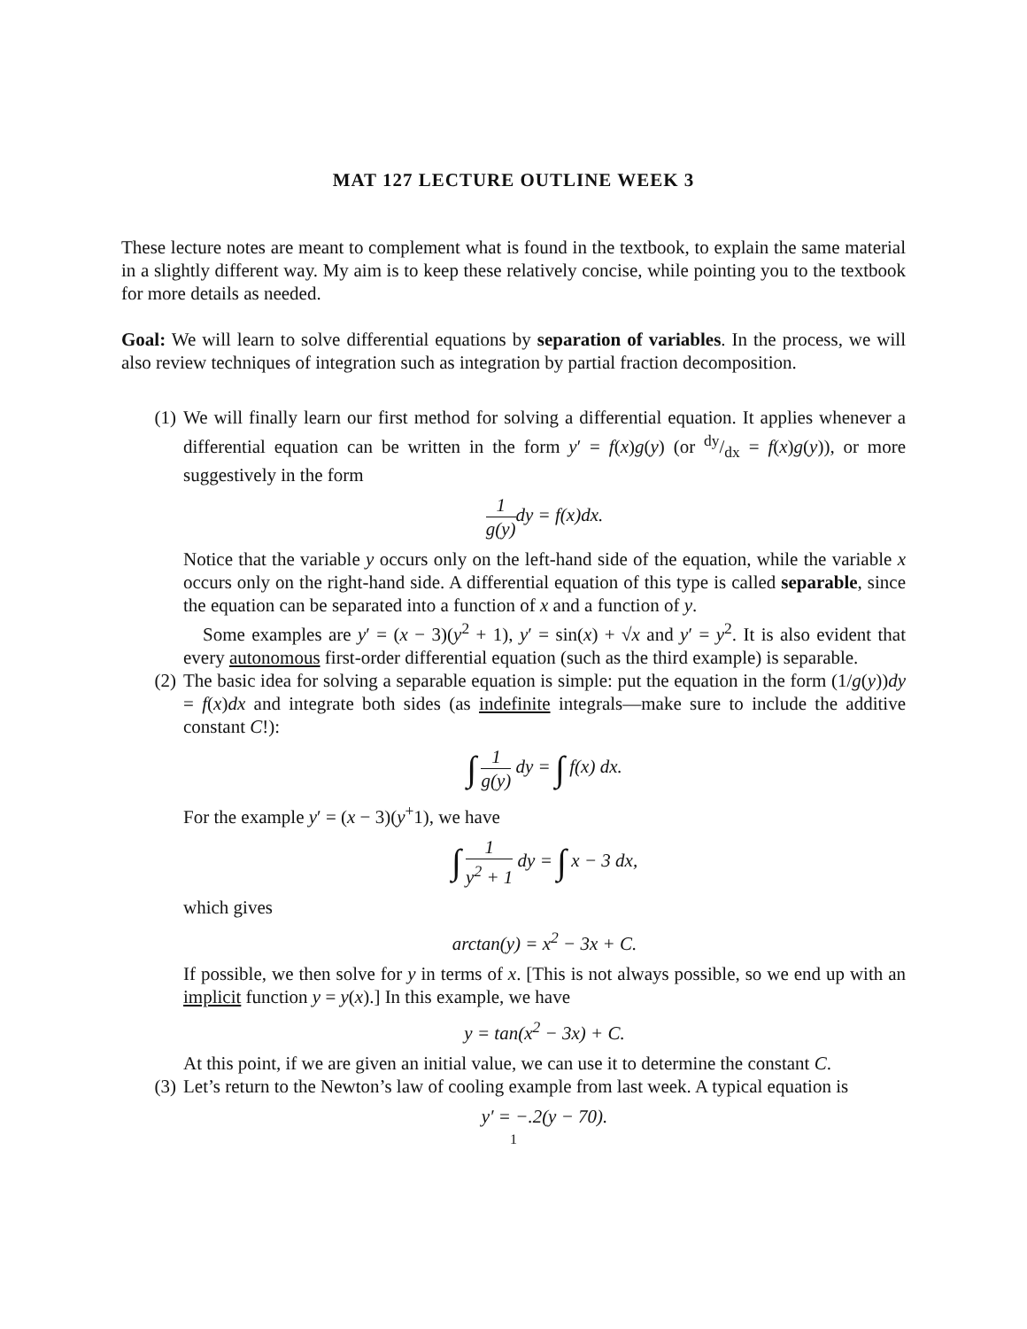MAT 127 LECTURE OUTLINE WEEK 3
These lecture notes are meant to complement what is found in the textbook, to explain the same material in a slightly different way. My aim is to keep these relatively concise, while pointing you to the textbook for more details as needed.
Goal: We will learn to solve differential equations by separation of variables. In the process, we will also review techniques of integration such as integration by partial fraction decomposition.
(1) We will finally learn our first method for solving a differential equation. It applies whenever a differential equation can be written in the form y′ = f(x)g(y) (or dy/dx = f(x)g(y)), or more suggestively in the form
1 g(y) dy = f(x)dx.
Notice that the variable y occurs only on the left-hand side of the equation, while the variable x occurs only on the right-hand side. A differential equation of this type is called separable, since the equation can be separated into a function of x and a function of y.
Some examples are y′ = (x − 3)(y<sup>2</sup> + 1), y′ = sin(x) + √x and y′ = y<sup>2</sup>. It is also evident that every autonomous first-order differential equation (such as the third example) is separable.
(2) The basic idea for solving a separable equation is simple: put the equation in the form (1/g(y))dy = f(x)dx and integrate both sides (as indefinite integrals—make sure to include the additive constant C!):
∫ 1 g(y) dy = ∫ f(x) dx.
For the example y′ = (x − 3)(y<sup>+</sup>1), we have
∫ 1 y<sup>2</sup> + 1 dy = ∫ x − 3 dx,
which gives
arctan(y) = x<sup>2</sup> − 3x + C.
If possible, we then solve for y in terms of x. [This is not always possible, so we end up with an implicit function y = y(x).] In this example, we have
y = tan(x<sup>2</sup> − 3x) + C.
At this point, if we are given an initial value, we can use it to determine the constant C.
(3) Let’s return to the Newton’s law of cooling example from last week. A typical equation is
y′ = −.2(y − 70).
1